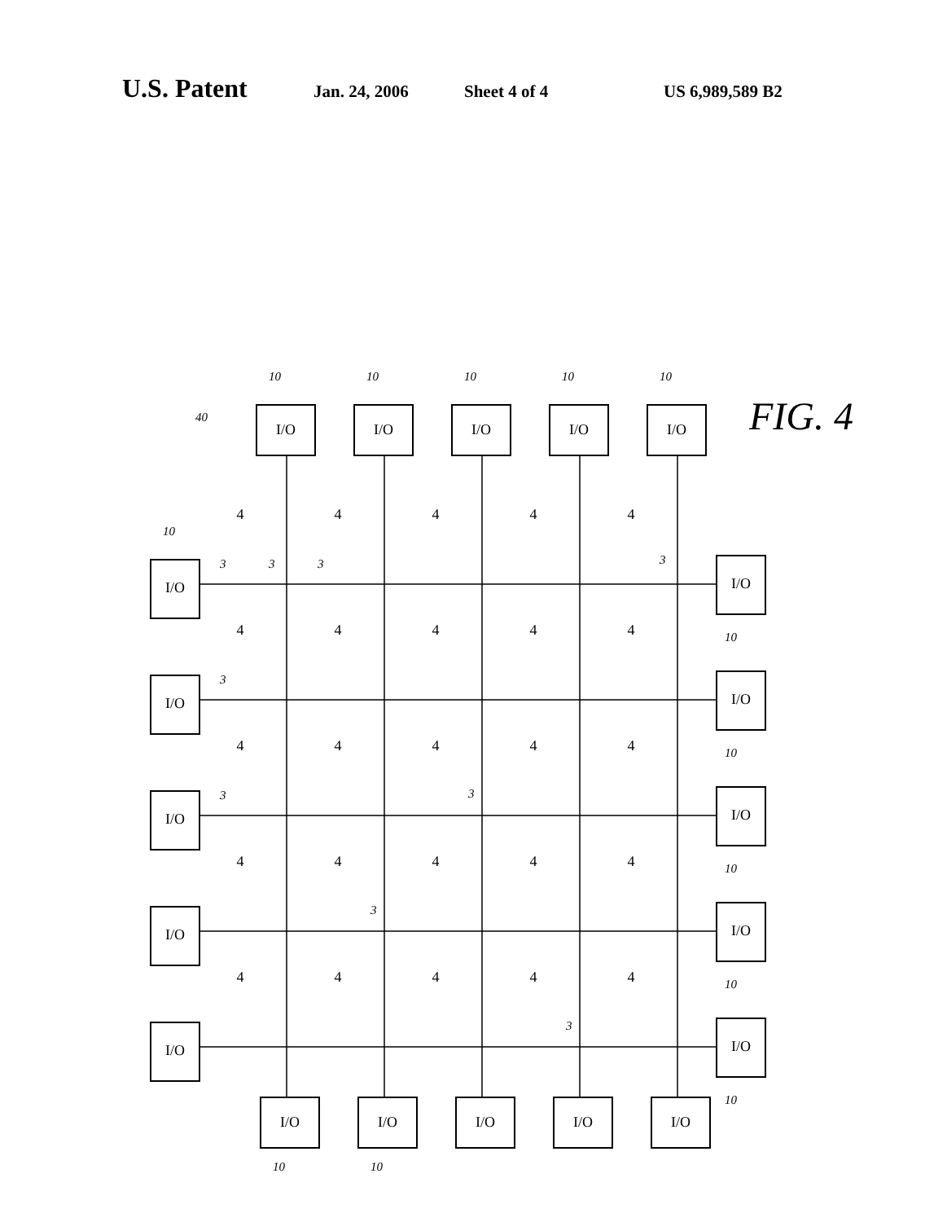U.S. Patent Jan. 24, 2006 Sheet 4 of 4 US 6,989,589 B2
I/O
I/O
I/O
I/O
I/O
I/O
I/O
I/O
I/O
I/O
I/O
I/O
I/O
I/O
I/O
I/O
I/O
I/O
I/O
I/O
10
10
10
10
10
10
10
10
10
10
10
10
10
40
3
3
3
3
3
3
3
3
3
4
4
4
4
4
4
4
4
4
4
4
4
4
4
4
4
4
4
4
4
4
4
4
4
4
FIG. 4